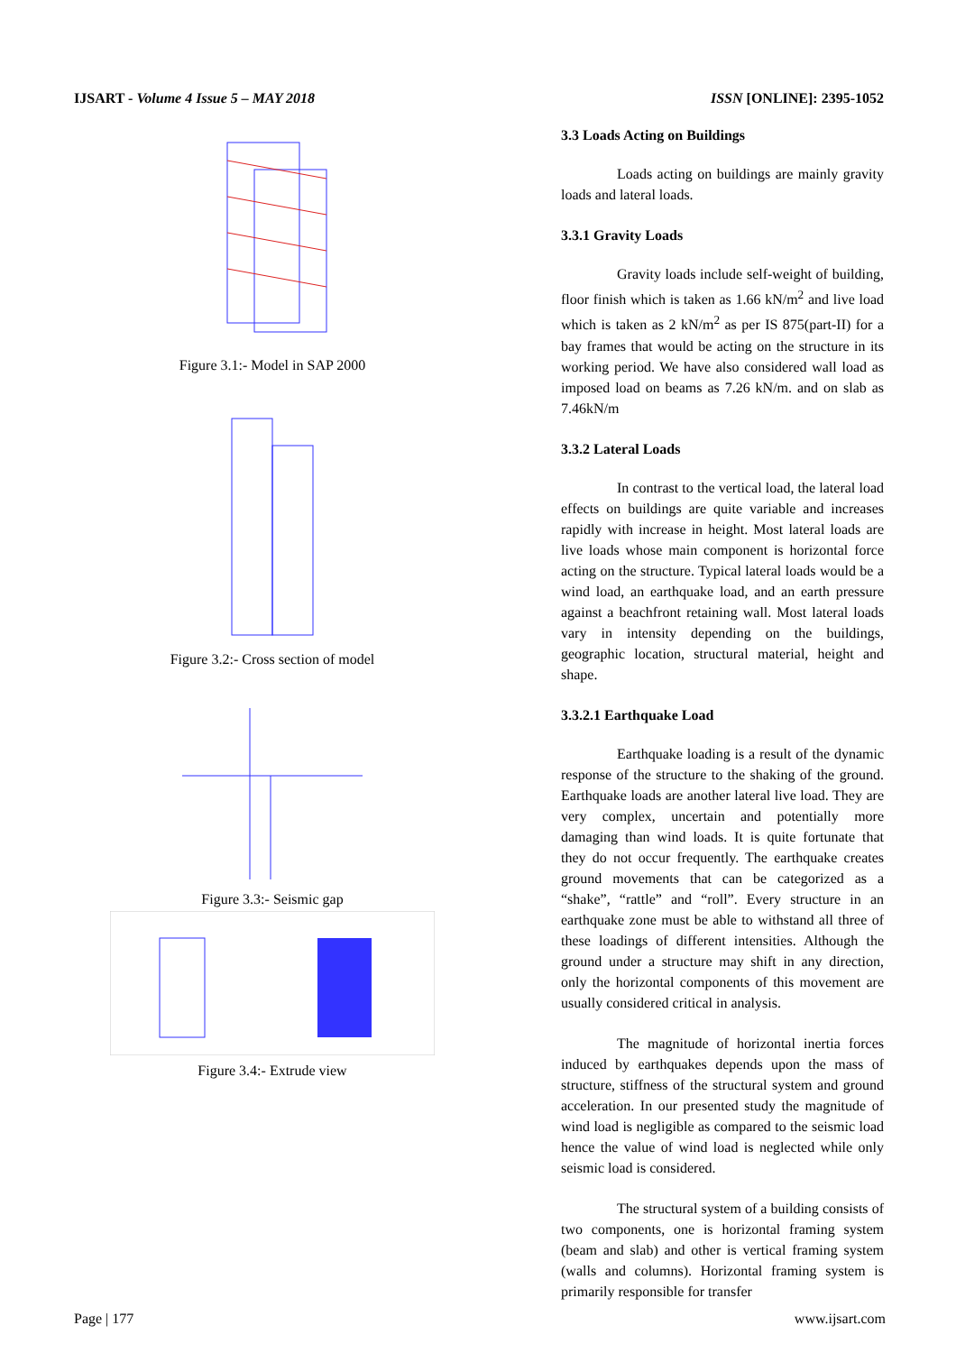IJSART - Volume 4 Issue 5 – MAY 2018 ISSN [ONLINE]: 2395-1052
Figure 3.1:- Model in SAP 2000
Figure 3.2:- Cross section of model
Figure 3.3:- Seismic gap
Figure 3.4:- Extrude view
3.3 Loads Acting on Buildings
Loads acting on buildings are mainly gravity loads and lateral loads.
3.3.1 Gravity Loads
Gravity loads include self-weight of building, floor finish which is taken as 1.66 kN/m<sup>2</sup> and live load which is taken as 2 kN/m<sup>2</sup> as per IS 875(part-II) for a bay frames that would be acting on the structure in its working period. We have also considered wall load as imposed load on beams as 7.26 kN/m. and on slab as 7.46kN/m
3.3.2 Lateral Loads
In contrast to the vertical load, the lateral load effects on buildings are quite variable and increases rapidly with increase in height. Most lateral loads are live loads whose main component is horizontal force acting on the structure. Typical lateral loads would be a wind load, an earthquake load, and an earth pressure against a beachfront retaining wall. Most lateral loads vary in intensity depending on the buildings, geographic location, structural material, height and shape.
3.3.2.1 Earthquake Load
Earthquake loading is a result of the dynamic response of the structure to the shaking of the ground. Earthquake loads are another lateral live load. They are very complex, uncertain and potentially more damaging than wind loads. It is quite fortunate that they do not occur frequently. The earthquake creates ground movements that can be categorized as a “shake”, “rattle” and “roll”. Every structure in an earthquake zone must be able to withstand all three of these loadings of different intensities. Although the ground under a structure may shift in any direction, only the horizontal components of this movement are usually considered critical in analysis.
The magnitude of horizontal inertia forces induced by earthquakes depends upon the mass of structure, stiffness of the structural system and ground acceleration. In our presented study the magnitude of wind load is negligible as compared to the seismic load hence the value of wind load is neglected while only seismic load is considered.
The structural system of a building consists of two components, one is horizontal framing system (beam and slab) and other is vertical framing system (walls and columns). Horizontal framing system is primarily responsible for transfer
Page | 177 www.ijsart.com